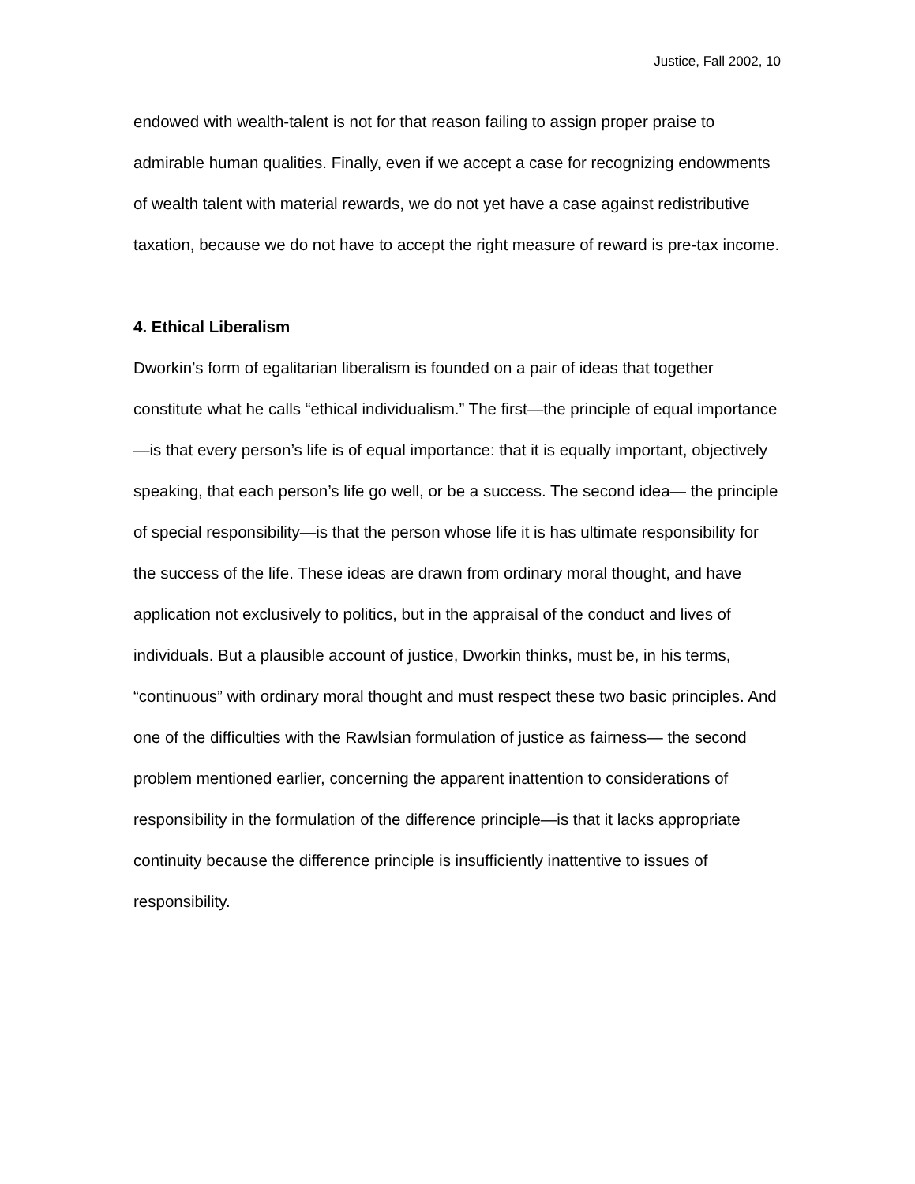Justice, Fall 2002, 10
endowed with wealth-talent is not for that reason failing to assign proper praise to admirable human qualities. Finally, even if we accept a case for recognizing endowments of wealth talent with material rewards, we do not yet have a case against redistributive taxation, because we do not have to accept the right measure of reward is pre-tax income.
4. Ethical Liberalism
Dworkin’s form of egalitarian liberalism is founded on a pair of ideas that together constitute what he calls “ethical individualism.” The first—the principle of equal importance—is that every person’s life is of equal importance: that it is equally important, objectively speaking, that each person’s life go well, or be a success. The second idea— the principle of special responsibility—is that the person whose life it is has ultimate responsibility for the success of the life. These ideas are drawn from ordinary moral thought, and have application not exclusively to politics, but in the appraisal of the conduct and lives of individuals. But a plausible account of justice, Dworkin thinks, must be, in his terms, “continuous” with ordinary moral thought and must respect these two basic principles. And one of the difficulties with the Rawlsian formulation of justice as fairness— the second problem mentioned earlier, concerning the apparent inattention to considerations of responsibility in the formulation of the difference principle—is that it lacks appropriate continuity because the difference principle is insufficiently inattentive to issues of responsibility.